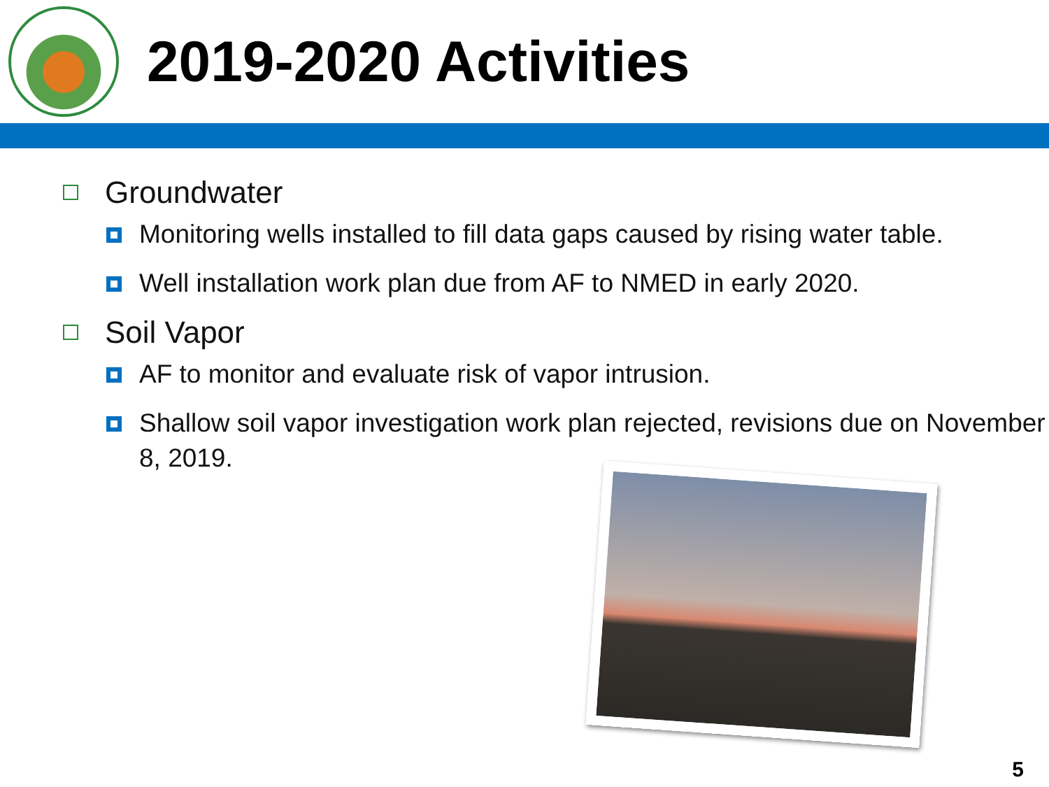2019-2020 Activities
Groundwater
Monitoring wells installed to fill data gaps caused by rising water table.
Well installation work plan due from AF to NMED in early 2020.
Soil Vapor
AF to monitor and evaluate risk of vapor intrusion.
Shallow soil vapor investigation work plan rejected, revisions due on November 8, 2019.
5